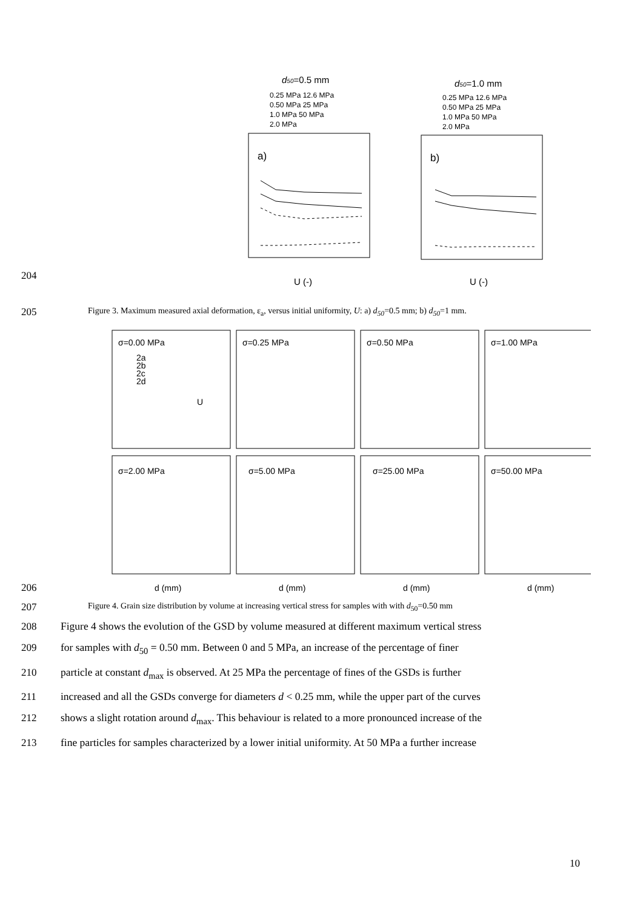204
d50=0.5 mm
0.25 MPa 12.6 MPa
0.50 MPa 25 MPa
1.0 MPa 50 MPa
2.0 MPa
a)
U (-)
d50=1.0 mm
0.25 MPa 12.6 MPa
0.50 MPa 25 MPa
1.0 MPa 50 MPa
2.0 MPa
b)
U (-)
205
Figure 3. Maximum measured axial deformation, ε<sub>a</sub>, versus initial uniformity, U: a) d<sub>50</sub>=0.5 mm; b) d<sub>50</sub>=1 mm.
206
σ=0.00 MPa
2a
2b
2c
2d
U
σ=0.25 MPa
σ=0.50 MPa
σ=1.00 MPa
σ=2.00 MPa
σ=5.00 MPa
σ=25.00 MPa
σ=50.00 MPa
d (mm)
d (mm)
d (mm)
d (mm)
207
Figure 4. Grain size distribution by volume at increasing vertical stress for samples with with d<sub>50</sub>=0.50 mm
208 Figure 4 shows the evolution of the GSD by volume measured at different maximum vertical stress
209 for samples with d<sub>50</sub> = 0.50 mm. Between 0 and 5 MPa, an increase of the percentage of finer
210 particle at constant d<sub>max</sub> is observed. At 25 MPa the percentage of fines of the GSDs is further
211 increased and all the GSDs converge for diameters d < 0.25 mm, while the upper part of the curves
212 shows a slight rotation around d<sub>max</sub>. This behaviour is related to a more pronounced increase of the
213 fine particles for samples characterized by a lower initial uniformity. At 50 MPa a further increase
10